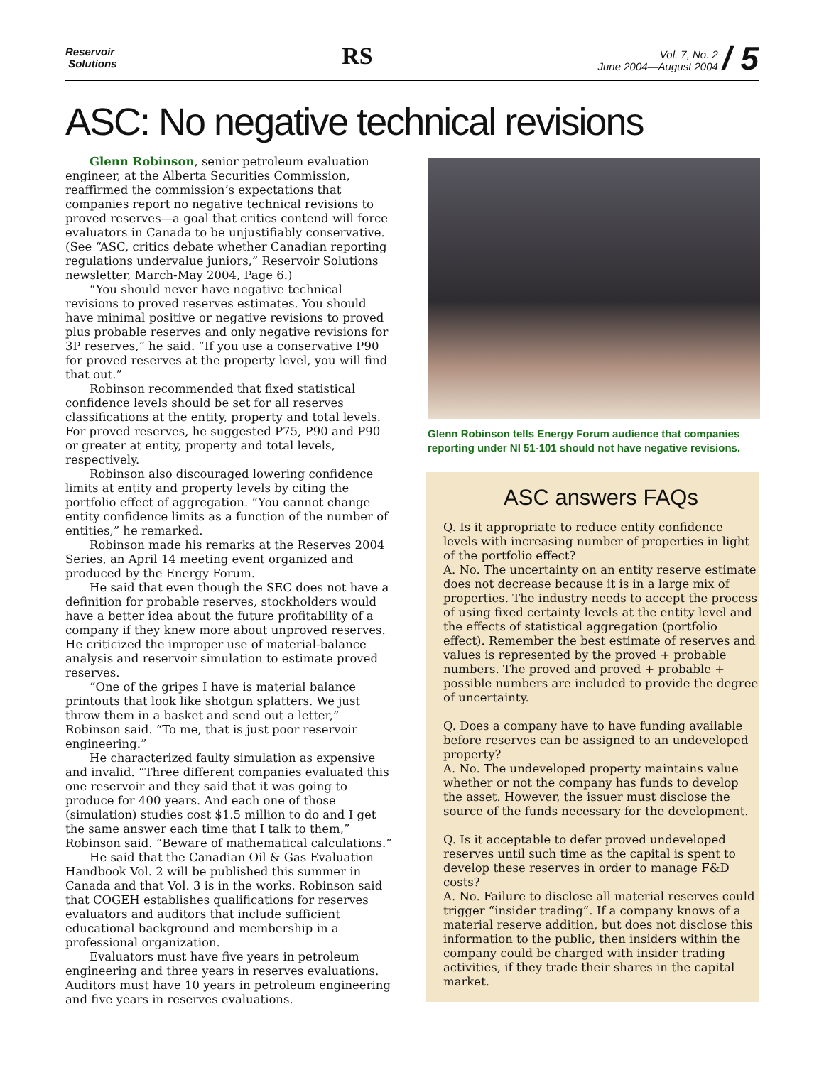Reservoir
Solutions
RS
Vol. 7, No. 2
June 2004—August 2004 / 5
ASC: No negative technical revisions
Glenn Robinson, senior petroleum evaluation engineer, at the Alberta Securities Commission, reaffirmed the commission’s expectations that companies report no negative technical revisions to proved reserves—a goal that critics contend will force evaluators in Canada to be unjustifiably conservative. (See “ASC, critics debate whether Canadian reporting regulations undervalue juniors,” Reservoir Solutions newsletter, March-May 2004, Page 6.)
“You should never have negative technical revisions to proved reserves estimates. You should have minimal positive or negative revisions to proved plus probable reserves and only negative revisions for 3P reserves,” he said. “If you use a conservative P90 for proved reserves at the property level, you will find that out.”
Robinson recommended that fixed statistical confidence levels should be set for all reserves classifications at the entity, property and total levels. For proved reserves, he suggested P75, P90 and P90 or greater at entity, property and total levels, respectively.
Robinson also discouraged lowering confidence limits at entity and property levels by citing the portfolio effect of aggregation. “You cannot change entity confidence limits as a function of the number of entities,” he remarked.
Robinson made his remarks at the Reserves 2004 Series, an April 14 meeting event organized and produced by the Energy Forum.
He said that even though the SEC does not have a definition for probable reserves, stockholders would have a better idea about the future profitability of a company if they knew more about unproved reserves. He criticized the improper use of material-balance analysis and reservoir simulation to estimate proved reserves.
“One of the gripes I have is material balance printouts that look like shotgun splatters. We just throw them in a basket and send out a letter,” Robinson said. “To me, that is just poor reservoir engineering.”
He characterized faulty simulation as expensive and invalid. “Three different companies evaluated this one reservoir and they said that it was going to produce for 400 years. And each one of those (simulation) studies cost $1.5 million to do and I get the same answer each time that I talk to them,” Robinson said. “Beware of mathematical calculations.”
He said that the Canadian Oil & Gas Evaluation Handbook Vol. 2 will be published this summer in Canada and that Vol. 3 is in the works. Robinson said that COGEH establishes qualifications for reserves evaluators and auditors that include sufficient educational background and membership in a professional organization.
Evaluators must have five years in petroleum engineering and three years in reserves evaluations. Auditors must have 10 years in petroleum engineering and five years in reserves evaluations.
Glenn Robinson tells Energy Forum audience that companies reporting under NI 51-101 should not have negative revisions.
ASC answers FAQs
Q. Is it appropriate to reduce entity confidence levels with increasing number of properties in light of the portfolio effect?
A. No. The uncertainty on an entity reserve estimate does not decrease because it is in a large mix of properties. The industry needs to accept the process of using fixed certainty levels at the entity level and the effects of statistical aggregation (portfolio effect). Remember the best estimate of reserves and values is represented by the proved + probable numbers. The proved and proved + probable + possible numbers are included to provide the degree of uncertainty.
Q. Does a company have to have funding available before reserves can be assigned to an undeveloped property?
A. No. The undeveloped property maintains value whether or not the company has funds to develop the asset. However, the issuer must disclose the source of the funds necessary for the development.
Q. Is it acceptable to defer proved undeveloped reserves until such time as the capital is spent to develop these reserves in order to manage F&D costs?
A. No. Failure to disclose all material reserves could trigger “insider trading”. If a company knows of a material reserve addition, but does not disclose this information to the public, then insiders within the company could be charged with insider trading activities, if they trade their shares in the capital market.